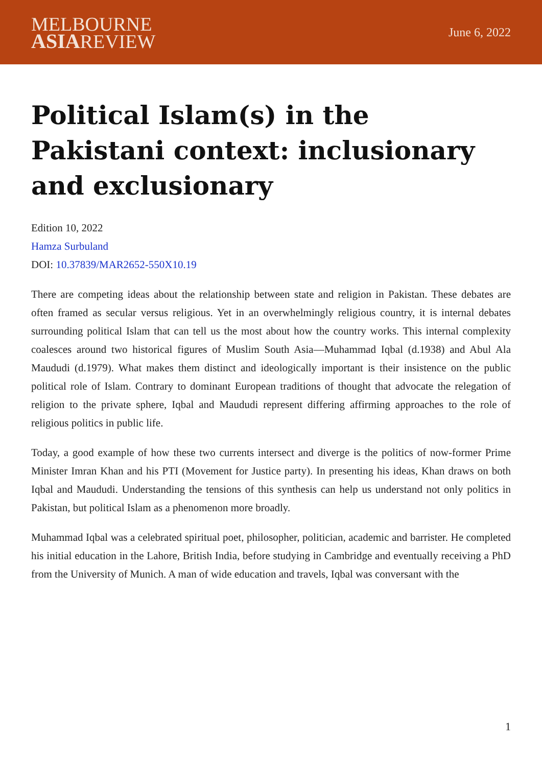MELBOURNE
ASIAREVIEW
June 6, 2022
Political Islam(s) in the Pakistani context: inclusionary and exclusionary
Edition 10, 2022
Hamza Surbuland
DOI: 10.37839/MAR2652-550X10.19
There are competing ideas about the relationship between state and religion in Pakistan. These debates are often framed as secular versus religious. Yet in an overwhelmingly religious country, it is internal debates surrounding political Islam that can tell us the most about how the country works. This internal complexity coalesces around two historical figures of Muslim South Asia—Muhammad Iqbal (d.1938) and Abul Ala Maududi (d.1979). What makes them distinct and ideologically important is their insistence on the public political role of Islam. Contrary to dominant European traditions of thought that advocate the relegation of religion to the private sphere, Iqbal and Maududi represent differing affirming approaches to the role of religious politics in public life.
Today, a good example of how these two currents intersect and diverge is the politics of now-former Prime Minister Imran Khan and his PTI (Movement for Justice party). In presenting his ideas, Khan draws on both Iqbal and Maududi. Understanding the tensions of this synthesis can help us understand not only politics in Pakistan, but political Islam as a phenomenon more broadly.
Muhammad Iqbal was a celebrated spiritual poet, philosopher, politician, academic and barrister. He completed his initial education in the Lahore, British India, before studying in Cambridge and eventually receiving a PhD from the University of Munich. A man of wide education and travels, Iqbal was conversant with the
1